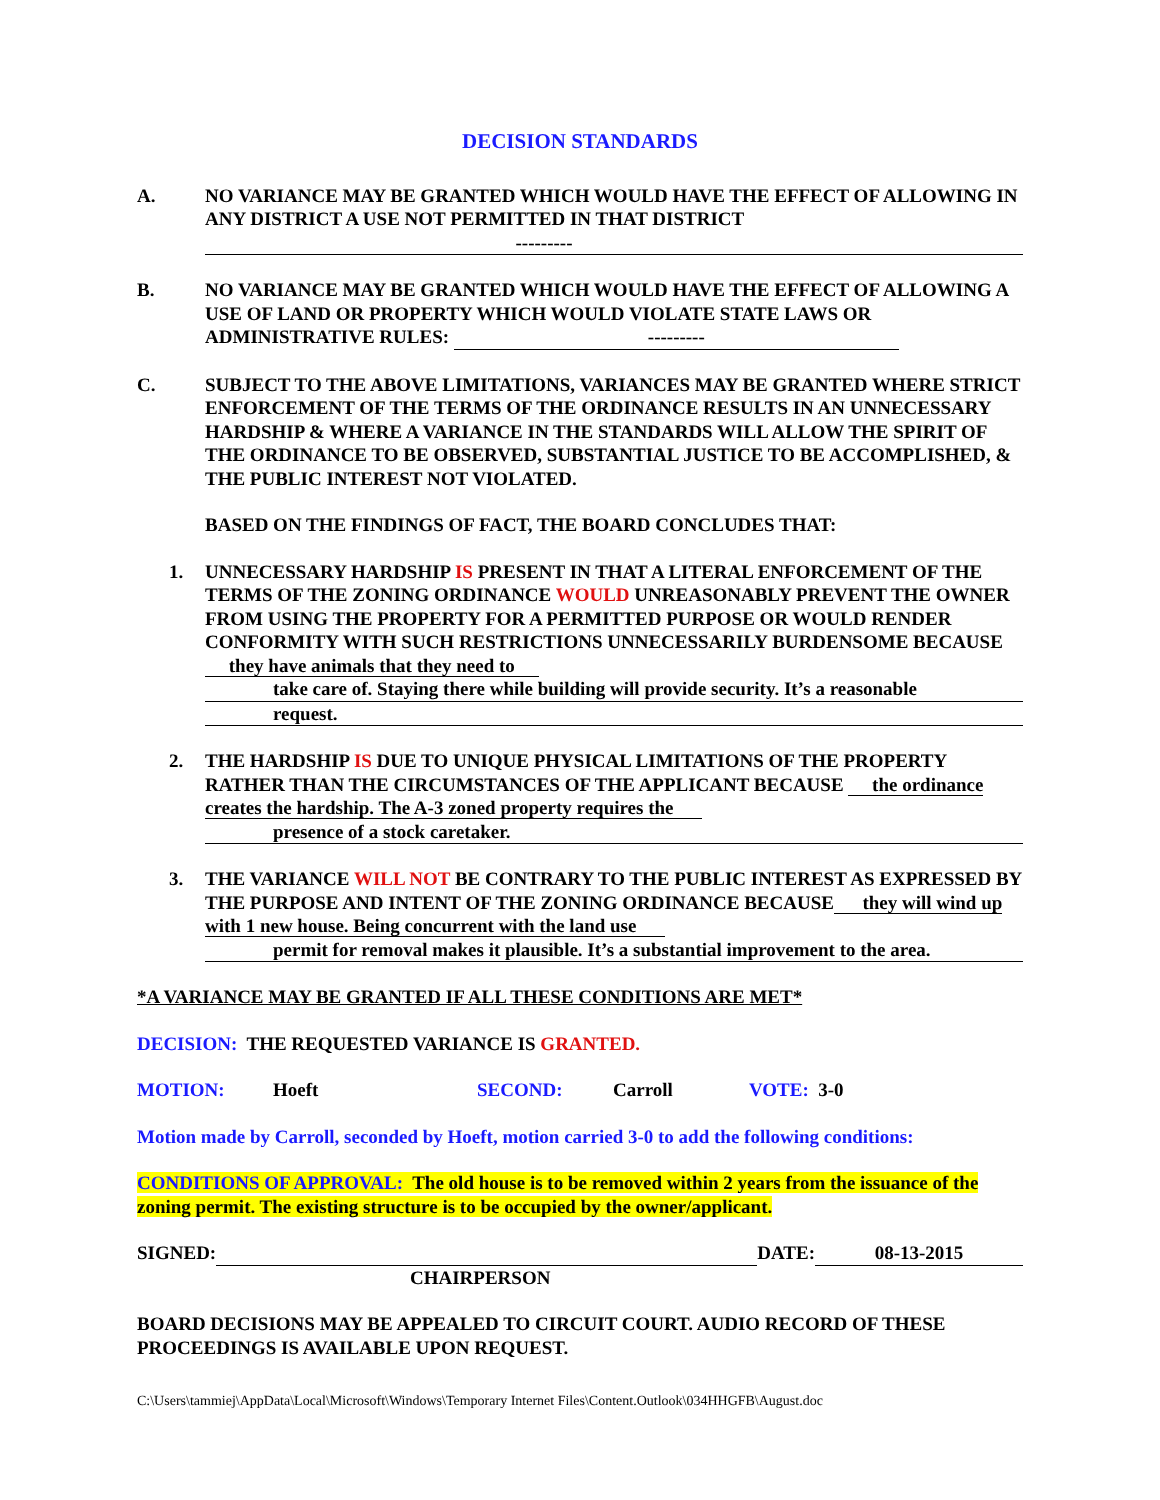DECISION STANDARDS
A. NO VARIANCE MAY BE GRANTED WHICH WOULD HAVE THE EFFECT OF ALLOWING IN ANY DISTRICT A USE NOT PERMITTED IN THAT DISTRICT
---------
B. NO VARIANCE MAY BE GRANTED WHICH WOULD HAVE THE EFFECT OF ALLOWING A USE OF LAND OR PROPERTY WHICH WOULD VIOLATE STATE LAWS OR ADMINISTRATIVE RULES: ---------
C. SUBJECT TO THE ABOVE LIMITATIONS, VARIANCES MAY BE GRANTED WHERE STRICT ENFORCEMENT OF THE TERMS OF THE ORDINANCE RESULTS IN AN UNNECESSARY HARDSHIP & WHERE A VARIANCE IN THE STANDARDS WILL ALLOW THE SPIRIT OF THE ORDINANCE TO BE OBSERVED, SUBSTANTIAL JUSTICE TO BE ACCOMPLISHED, & THE PUBLIC INTEREST NOT VIOLATED.
BASED ON THE FINDINGS OF FACT, THE BOARD CONCLUDES THAT:
1. UNNECESSARY HARDSHIP IS PRESENT IN THAT A LITERAL ENFORCEMENT OF THE TERMS OF THE ZONING ORDINANCE WOULD UNREASONABLY PREVENT THE OWNER FROM USING THE PROPERTY FOR A PERMITTED PURPOSE OR WOULD RENDER CONFORMITY WITH SUCH RESTRICTIONS UNNECESSARILY BURDENSOME BECAUSE they have animals that they need to
take care of. Staying there while building will provide security. It’s a reasonable
request.
2. THE HARDSHIP IS DUE TO UNIQUE PHYSICAL LIMITATIONS OF THE PROPERTY RATHER THAN THE CIRCUMSTANCES OF THE APPLICANT BECAUSE the ordinance creates the hardship. The A-3 zoned property requires the
presence of a stock caretaker.
3. THE VARIANCE WILL NOT BE CONTRARY TO THE PUBLIC INTEREST AS EXPRESSED BY THE PURPOSE AND INTENT OF THE ZONING ORDINANCE BECAUSE they will wind up with 1 new house. Being concurrent with the land use
permit for removal makes it plausible. It’s a substantial improvement to the area.
*A VARIANCE MAY BE GRANTED IF ALL THESE CONDITIONS ARE MET*
DECISION: THE REQUESTED VARIANCE IS GRANTED.
MOTION: Hoeft SECOND: Carroll VOTE: 3-0
Motion made by Carroll, seconded by Hoeft, motion carried 3-0 to add the following conditions:
CONDITIONS OF APPROVAL: The old house is to be removed within 2 years from the issuance of the zoning permit. The existing structure is to be occupied by the owner/applicant.
SIGNED: DATE: 08-13-2015
CHAIRPERSON
BOARD DECISIONS MAY BE APPEALED TO CIRCUIT COURT. AUDIO RECORD OF THESE PROCEEDINGS IS AVAILABLE UPON REQUEST.
C:\Users\tammiej\AppData\Local\Microsoft\Windows\Temporary Internet Files\Content.Outlook\034HHGFB\August.doc